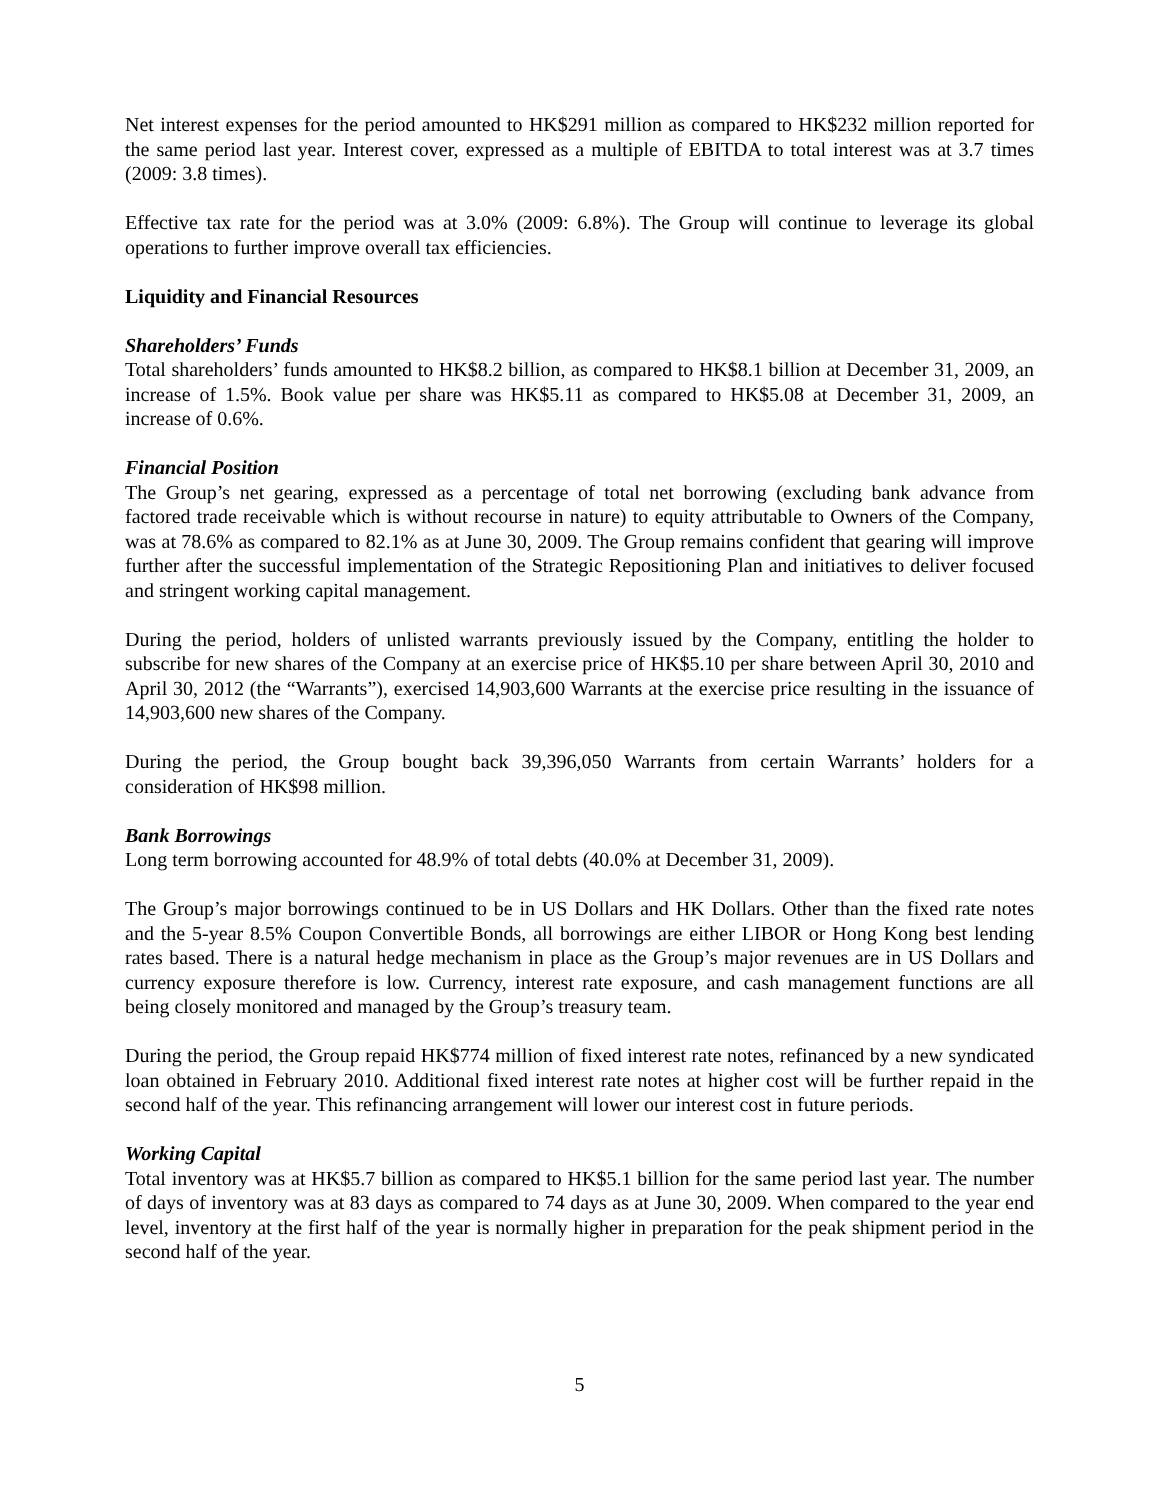Net interest expenses for the period amounted to HK$291 million as compared to HK$232 million reported for the same period last year. Interest cover, expressed as a multiple of EBITDA to total interest was at 3.7 times (2009: 3.8 times).
Effective tax rate for the period was at 3.0% (2009: 6.8%). The Group will continue to leverage its global operations to further improve overall tax efficiencies.
Liquidity and Financial Resources
Shareholders’ Funds
Total shareholders’ funds amounted to HK$8.2 billion, as compared to HK$8.1 billion at December 31, 2009, an increase of 1.5%. Book value per share was HK$5.11 as compared to HK$5.08 at December 31, 2009, an increase of 0.6%.
Financial Position
The Group’s net gearing, expressed as a percentage of total net borrowing (excluding bank advance from factored trade receivable which is without recourse in nature) to equity attributable to Owners of the Company, was at 78.6% as compared to 82.1% as at June 30, 2009. The Group remains confident that gearing will improve further after the successful implementation of the Strategic Repositioning Plan and initiatives to deliver focused and stringent working capital management.
During the period, holders of unlisted warrants previously issued by the Company, entitling the holder to subscribe for new shares of the Company at an exercise price of HK$5.10 per share between April 30, 2010 and April 30, 2012 (the “Warrants”), exercised 14,903,600 Warrants at the exercise price resulting in the issuance of 14,903,600 new shares of the Company.
During the period, the Group bought back 39,396,050 Warrants from certain Warrants’ holders for a consideration of HK$98 million.
Bank Borrowings
Long term borrowing accounted for 48.9% of total debts (40.0% at December 31, 2009).
The Group’s major borrowings continued to be in US Dollars and HK Dollars. Other than the fixed rate notes and the 5-year 8.5% Coupon Convertible Bonds, all borrowings are either LIBOR or Hong Kong best lending rates based. There is a natural hedge mechanism in place as the Group’s major revenues are in US Dollars and currency exposure therefore is low. Currency, interest rate exposure, and cash management functions are all being closely monitored and managed by the Group’s treasury team.
During the period, the Group repaid HK$774 million of fixed interest rate notes, refinanced by a new syndicated loan obtained in February 2010. Additional fixed interest rate notes at higher cost will be further repaid in the second half of the year. This refinancing arrangement will lower our interest cost in future periods.
Working Capital
Total inventory was at HK$5.7 billion as compared to HK$5.1 billion for the same period last year. The number of days of inventory was at 83 days as compared to 74 days as at June 30, 2009. When compared to the year end level, inventory at the first half of the year is normally higher in preparation for the peak shipment period in the second half of the year.
5